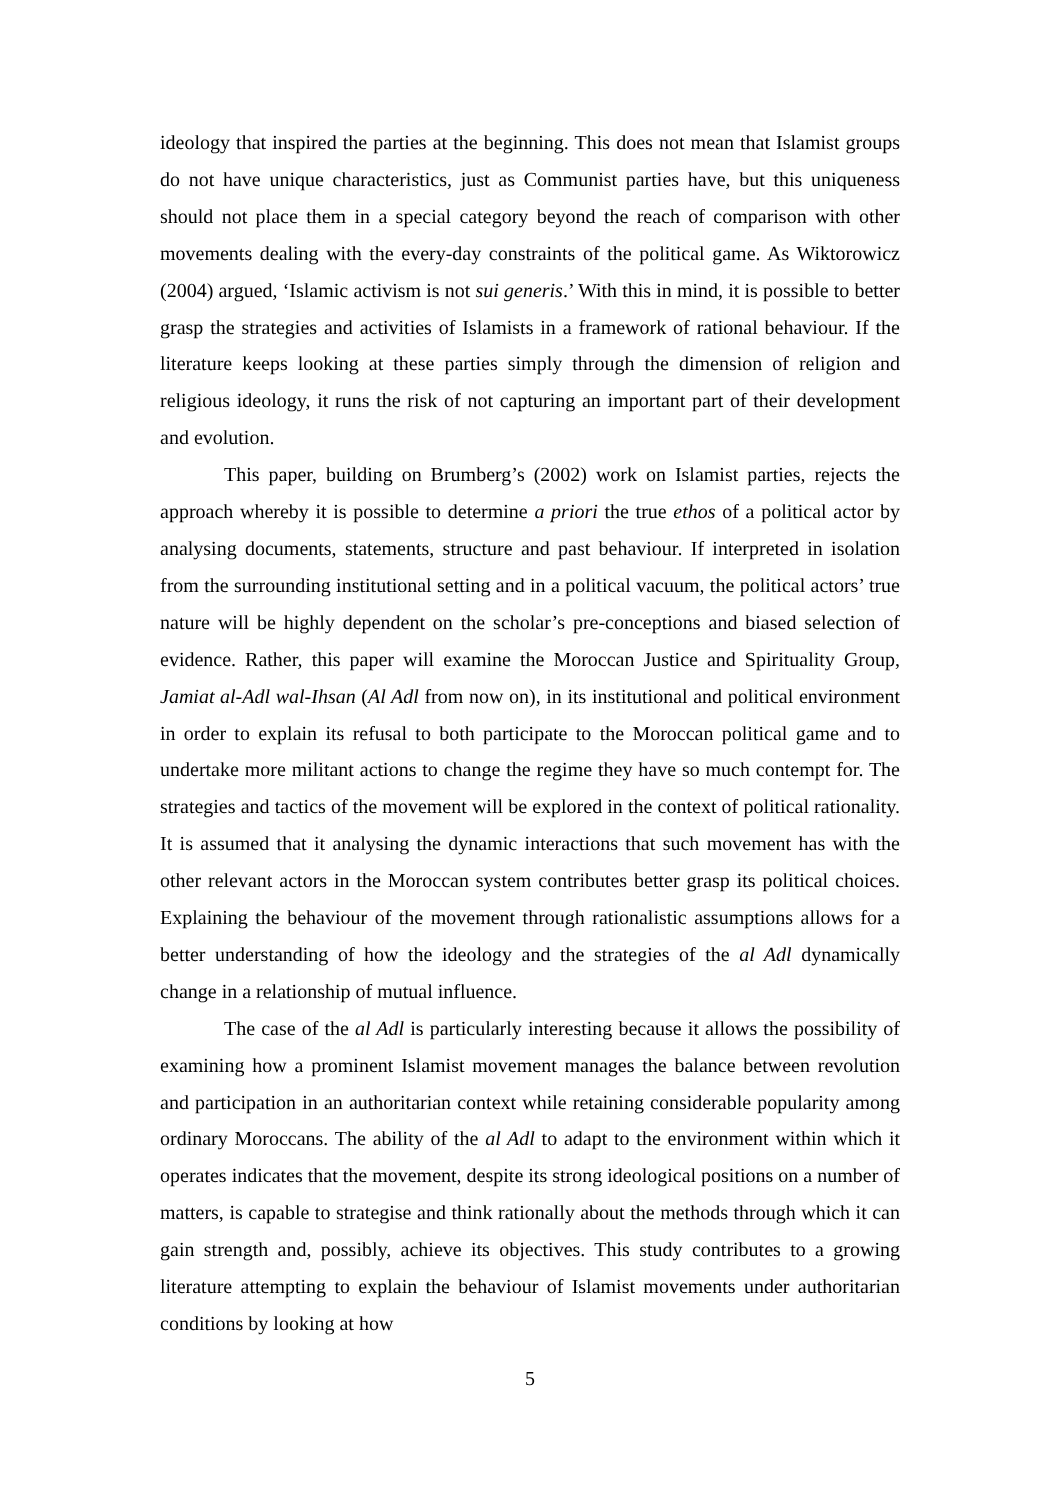ideology that inspired the parties at the beginning. This does not mean that Islamist groups do not have unique characteristics, just as Communist parties have, but this uniqueness should not place them in a special category beyond the reach of comparison with other movements dealing with the every-day constraints of the political game. As Wiktorowicz (2004) argued, ‘Islamic activism is not sui generis.’ With this in mind, it is possible to better grasp the strategies and activities of Islamists in a framework of rational behaviour. If the literature keeps looking at these parties simply through the dimension of religion and religious ideology, it runs the risk of not capturing an important part of their development and evolution.
This paper, building on Brumberg’s (2002) work on Islamist parties, rejects the approach whereby it is possible to determine a priori the true ethos of a political actor by analysing documents, statements, structure and past behaviour. If interpreted in isolation from the surrounding institutional setting and in a political vacuum, the political actors’ true nature will be highly dependent on the scholar’s pre-conceptions and biased selection of evidence. Rather, this paper will examine the Moroccan Justice and Spirituality Group, Jamiat al-Adl wal-Ihsan (Al Adl from now on), in its institutional and political environment in order to explain its refusal to both participate to the Moroccan political game and to undertake more militant actions to change the regime they have so much contempt for. The strategies and tactics of the movement will be explored in the context of political rationality. It is assumed that it analysing the dynamic interactions that such movement has with the other relevant actors in the Moroccan system contributes better grasp its political choices. Explaining the behaviour of the movement through rationalistic assumptions allows for a better understanding of how the ideology and the strategies of the al Adl dynamically change in a relationship of mutual influence.
The case of the al Adl is particularly interesting because it allows the possibility of examining how a prominent Islamist movement manages the balance between revolution and participation in an authoritarian context while retaining considerable popularity among ordinary Moroccans. The ability of the al Adl to adapt to the environment within which it operates indicates that the movement, despite its strong ideological positions on a number of matters, is capable to strategise and think rationally about the methods through which it can gain strength and, possibly, achieve its objectives. This study contributes to a growing literature attempting to explain the behaviour of Islamist movements under authoritarian conditions by looking at how
5